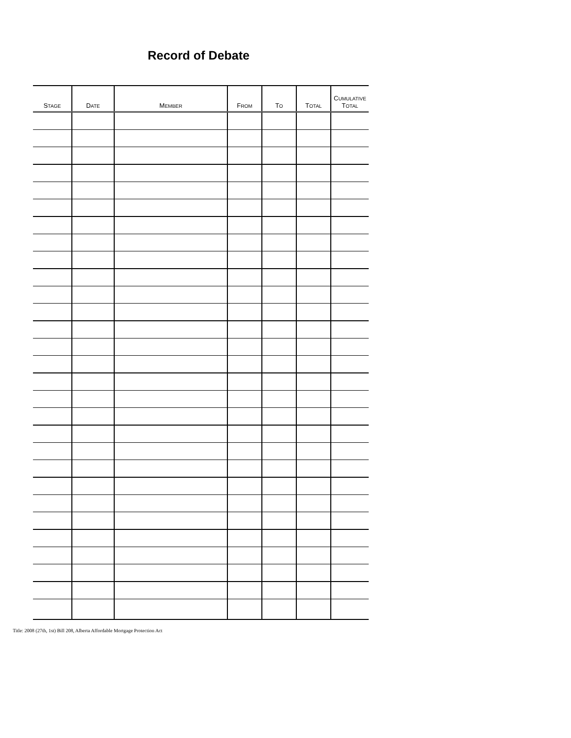Record of Debate
| S TAGE | D ATE | M EMBER | F ROM | T O | T OTAL | C UMULATIVE T OTAL |
| --- | --- | --- | --- | --- | --- | --- |
Title: 2008 (27th, 1st) Bill 208, Alberta Affordable Mortgage Protection Act